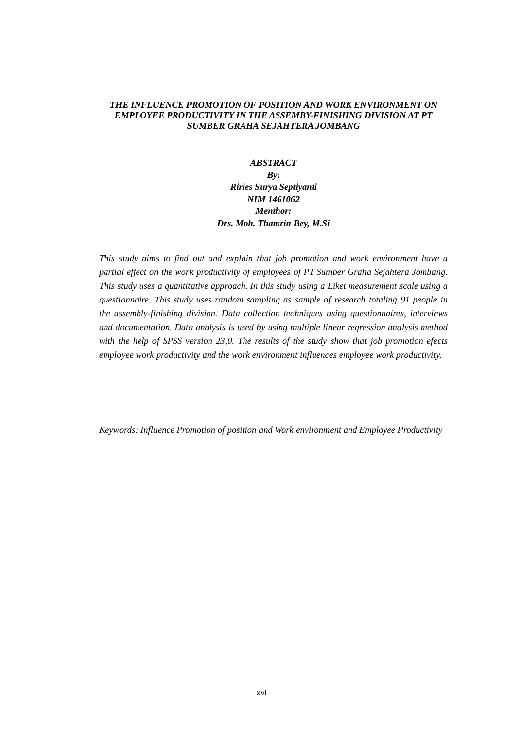THE INFLUENCE PROMOTION OF POSITION AND WORK ENVIRONMENT ON EMPLOYEE PRODUCTIVITY IN THE ASSEMBY-FINISHING DIVISION AT PT SUMBER GRAHA SEJAHTERA JOMBANG
ABSTRACT
By:
Riries Surya Septiyanti
NIM 1461062
Menthor:
Drs. Moh. Thamrin Bey, M.Si
This study aims to find out and explain that job promotion and work environment have a partial effect on the work productivity of employees of PT Sumber Graha Sejahtera Jombang. This study uses a quantitative approach. In this study using a Liket measurement scale using a questionnaire. This study uses random sampling as sample of research totaling 91 people in the assembly-finishing division. Data collection techniques using questionnaires, interviews and documentation. Data analysis is used by using multiple linear regression analysis method with the help of SPSS version 23,0. The results of the study show that job promotion efects employee work productivity and the work environment influences employee work productivity.
Keywords: Influence Promotion of position and Work environment and Employee Productivity
xvi